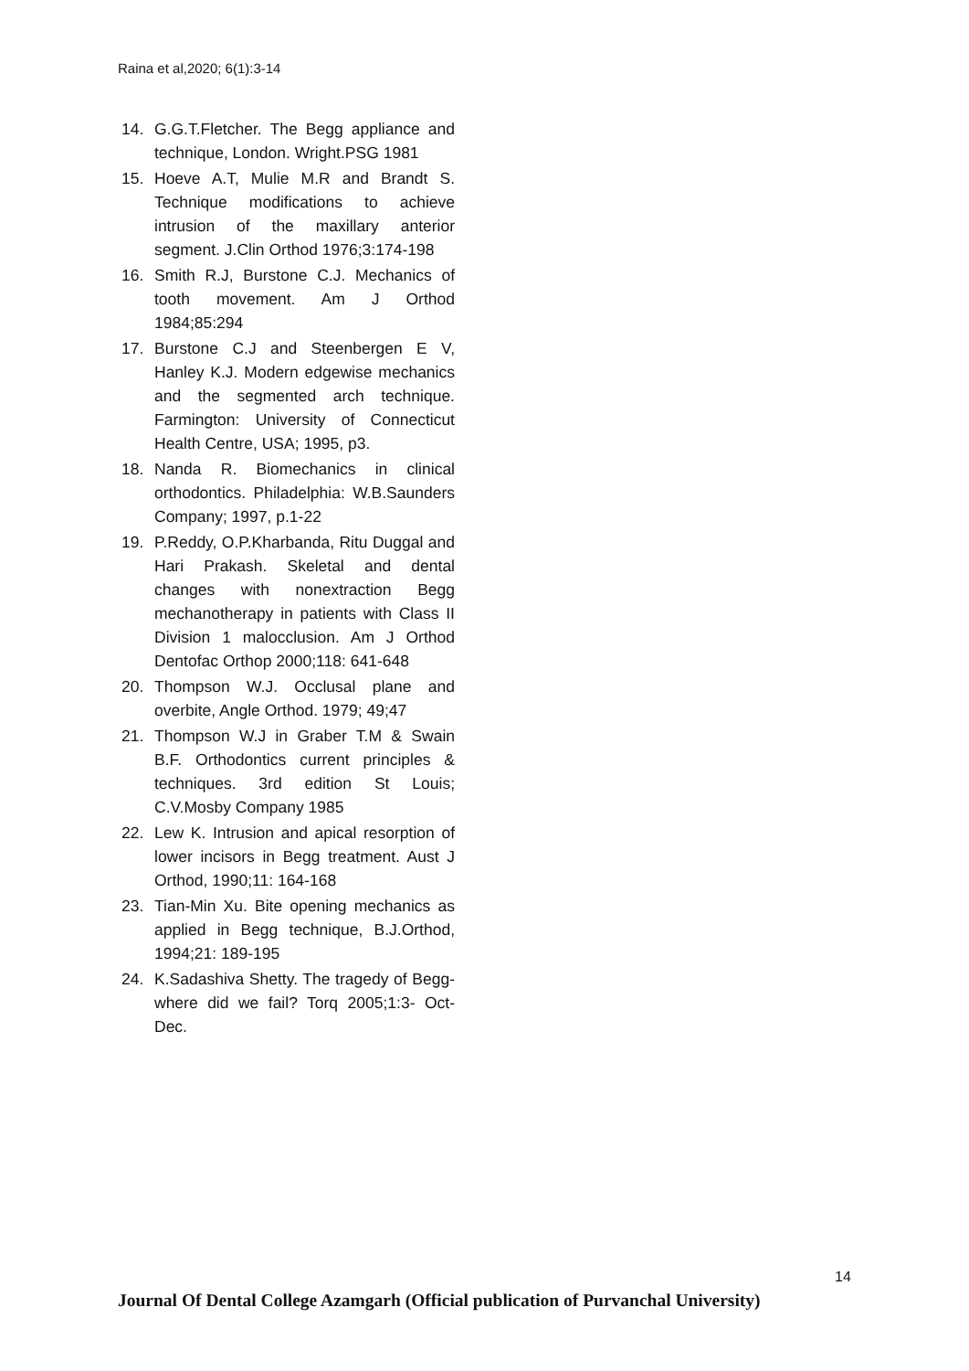Raina et al,2020; 6(1):3-14
14. G.G.T.Fletcher. The Begg appliance and technique, London. Wright.PSG 1981
15. Hoeve A.T, Mulie M.R and Brandt S. Technique modifications to achieve intrusion of the maxillary anterior segment. J.Clin Orthod 1976;3:174-198
16. Smith R.J, Burstone C.J. Mechanics of tooth movement. Am J Orthod 1984;85:294
17. Burstone C.J and Steenbergen E V, Hanley K.J. Modern edgewise mechanics and the segmented arch technique. Farmington: University of Connecticut Health Centre, USA; 1995, p3.
18. Nanda R. Biomechanics in clinical orthodontics. Philadelphia: W.B.Saunders Company; 1997, p.1-22
19. P.Reddy, O.P.Kharbanda, Ritu Duggal and Hari Prakash. Skeletal and dental changes with nonextraction Begg mechanotherapy in patients with Class II Division 1 malocclusion. Am J Orthod Dentofac Orthop 2000;118: 641-648
20. Thompson W.J. Occlusal plane and overbite, Angle Orthod. 1979; 49;47
21. Thompson W.J in Graber T.M & Swain B.F. Orthodontics current principles & techniques. 3rd edition St Louis; C.V.Mosby Company 1985
22. Lew K. Intrusion and apical resorption of lower incisors in Begg treatment. Aust J Orthod, 1990;11: 164-168
23. Tian-Min Xu. Bite opening mechanics as applied in Begg technique, B.J.Orthod, 1994;21: 189-195
24. K.Sadashiva Shetty. The tragedy of Begg- where did we fail? Torq 2005;1:3- Oct-Dec.
14
Journal Of Dental College Azamgarh (Official publication of Purvanchal University)